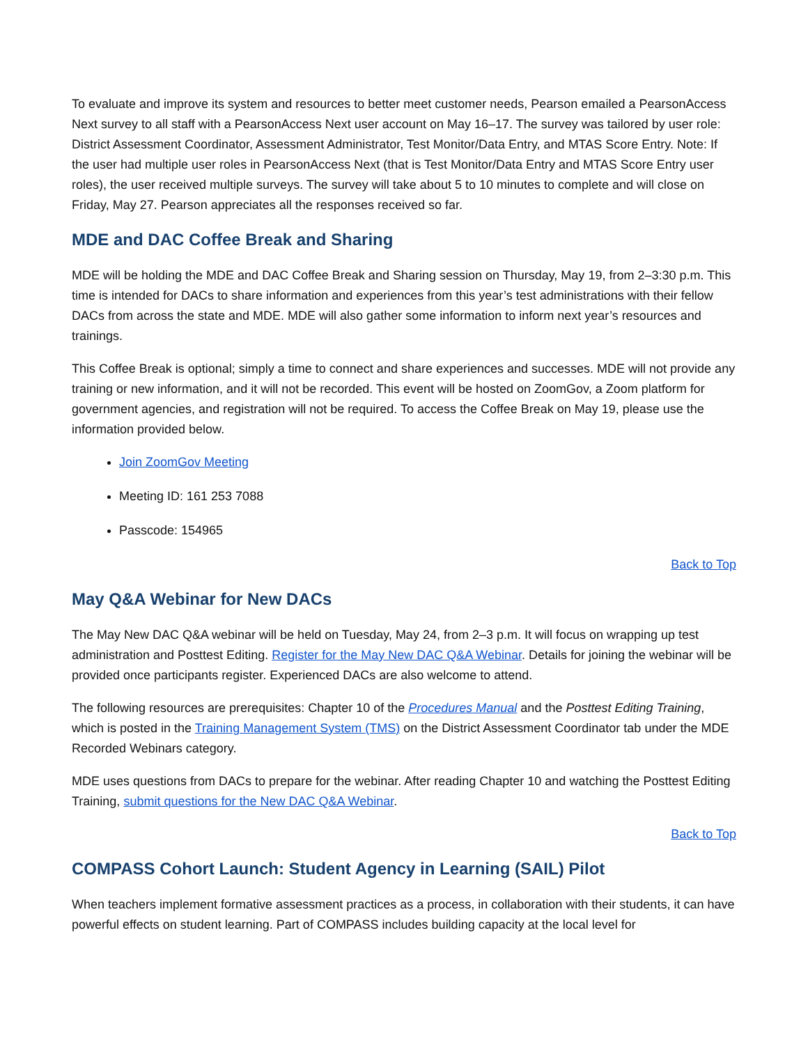To evaluate and improve its system and resources to better meet customer needs, Pearson emailed a PearsonAccess Next survey to all staff with a PearsonAccess Next user account on May 16–17. The survey was tailored by user role: District Assessment Coordinator, Assessment Administrator, Test Monitor/Data Entry, and MTAS Score Entry. Note: If the user had multiple user roles in PearsonAccess Next (that is Test Monitor/Data Entry and MTAS Score Entry user roles), the user received multiple surveys. The survey will take about 5 to 10 minutes to complete and will close on Friday, May 27. Pearson appreciates all the responses received so far.
MDE and DAC Coffee Break and Sharing
MDE will be holding the MDE and DAC Coffee Break and Sharing session on Thursday, May 19, from 2–3:30 p.m. This time is intended for DACs to share information and experiences from this year’s test administrations with their fellow DACs from across the state and MDE. MDE will also gather some information to inform next year’s resources and trainings.
This Coffee Break is optional; simply a time to connect and share experiences and successes. MDE will not provide any training or new information, and it will not be recorded. This event will be hosted on ZoomGov, a Zoom platform for government agencies, and registration will not be required. To access the Coffee Break on May 19, please use the information provided below.
Join ZoomGov Meeting
Meeting ID: 161 253 7088
Passcode: 154965
Back to Top
May Q&A Webinar for New DACs
The May New DAC Q&A webinar will be held on Tuesday, May 24, from 2–3 p.m. It will focus on wrapping up test administration and Posttest Editing. Register for the May New DAC Q&A Webinar. Details for joining the webinar will be provided once participants register. Experienced DACs are also welcome to attend.
The following resources are prerequisites: Chapter 10 of the Procedures Manual and the Posttest Editing Training, which is posted in the Training Management System (TMS) on the District Assessment Coordinator tab under the MDE Recorded Webinars category.
MDE uses questions from DACs to prepare for the webinar. After reading Chapter 10 and watching the Posttest Editing Training, submit questions for the New DAC Q&A Webinar.
Back to Top
COMPASS Cohort Launch: Student Agency in Learning (SAIL) Pilot
When teachers implement formative assessment practices as a process, in collaboration with their students, it can have powerful effects on student learning. Part of COMPASS includes building capacity at the local level for